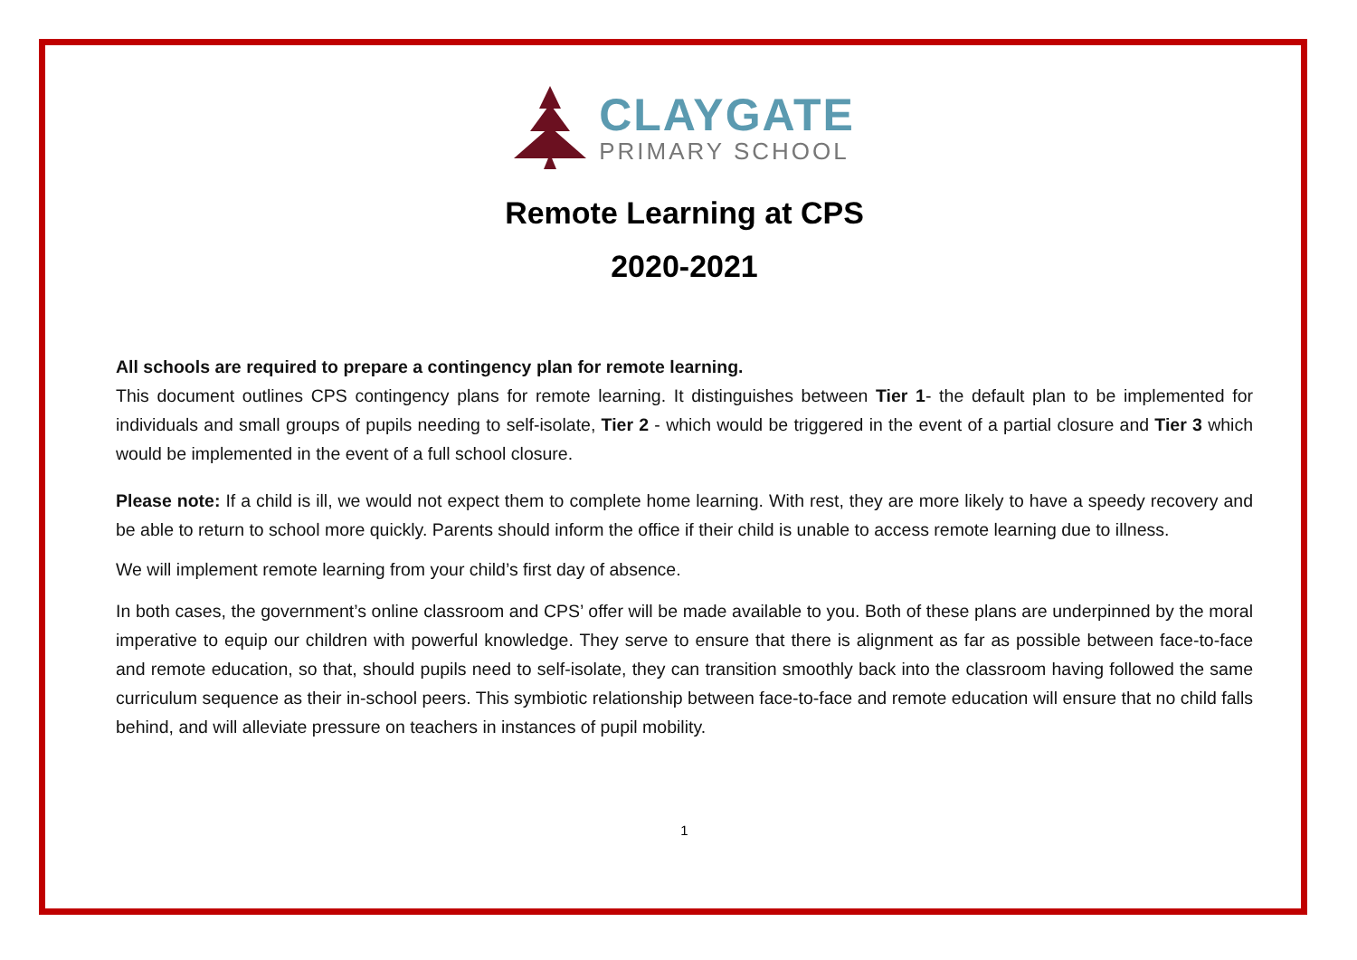CLAYGATE
PRIMARY SCHOOL
Remote Learning at CPS
2020-2021
All schools are required to prepare a contingency plan for remote learning.
This document outlines CPS contingency plans for remote learning. It distinguishes between Tier 1- the default plan to be implemented for individuals and small groups of pupils needing to self-isolate, Tier 2 - which would be triggered in the event of a partial closure and Tier 3 which would be implemented in the event of a full school closure.
Please note: If a child is ill, we would not expect them to complete home learning. With rest, they are more likely to have a speedy recovery and be able to return to school more quickly. Parents should inform the office if their child is unable to access remote learning due to illness.
We will implement remote learning from your child’s first day of absence.
In both cases, the government’s online classroom and CPS’ offer will be made available to you. Both of these plans are underpinned by the moral imperative to equip our children with powerful knowledge. They serve to ensure that there is alignment as far as possible between face-to-face and remote education, so that, should pupils need to self-isolate, they can transition smoothly back into the classroom having followed the same curriculum sequence as their in-school peers. This symbiotic relationship between face-to-face and remote education will ensure that no child falls behind, and will alleviate pressure on teachers in instances of pupil mobility.
1